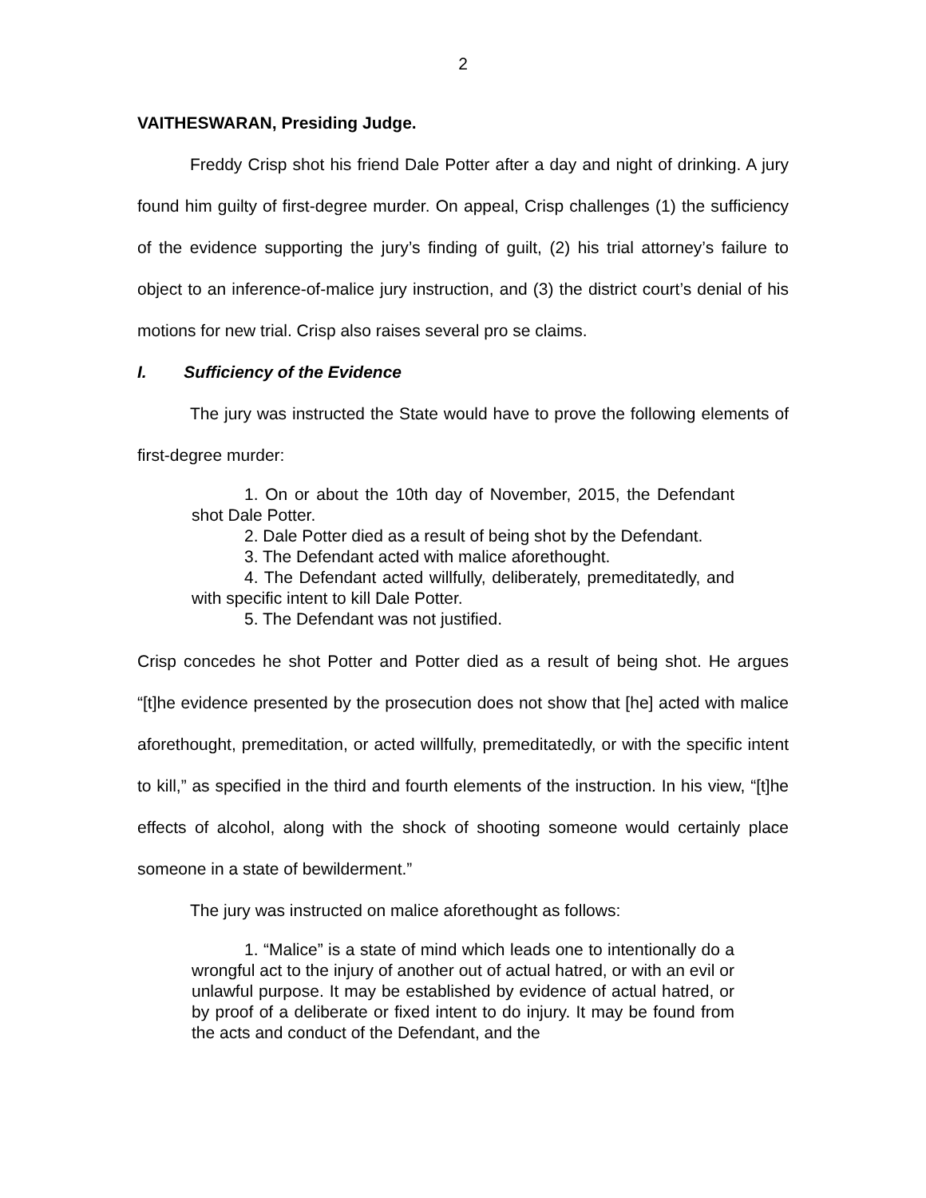2
VAITHESWARAN, Presiding Judge.
Freddy Crisp shot his friend Dale Potter after a day and night of drinking. A jury found him guilty of first-degree murder. On appeal, Crisp challenges (1) the sufficiency of the evidence supporting the jury’s finding of guilt, (2) his trial attorney’s failure to object to an inference-of-malice jury instruction, and (3) the district court’s denial of his motions for new trial. Crisp also raises several pro se claims.
I. Sufficiency of the Evidence
The jury was instructed the State would have to prove the following elements of first-degree murder:
1. On or about the 10th day of November, 2015, the Defendant shot Dale Potter.
2. Dale Potter died as a result of being shot by the Defendant.
3. The Defendant acted with malice aforethought.
4. The Defendant acted willfully, deliberately, premeditatedly, and with specific intent to kill Dale Potter.
5. The Defendant was not justified.
Crisp concedes he shot Potter and Potter died as a result of being shot. He argues “[t]he evidence presented by the prosecution does not show that [he] acted with malice aforethought, premeditation, or acted willfully, premeditatedly, or with the specific intent to kill,” as specified in the third and fourth elements of the instruction. In his view, “[t]he effects of alcohol, along with the shock of shooting someone would certainly place someone in a state of bewilderment.”
The jury was instructed on malice aforethought as follows:
1. “Malice” is a state of mind which leads one to intentionally do a wrongful act to the injury of another out of actual hatred, or with an evil or unlawful purpose. It may be established by evidence of actual hatred, or by proof of a deliberate or fixed intent to do injury. It may be found from the acts and conduct of the Defendant, and the